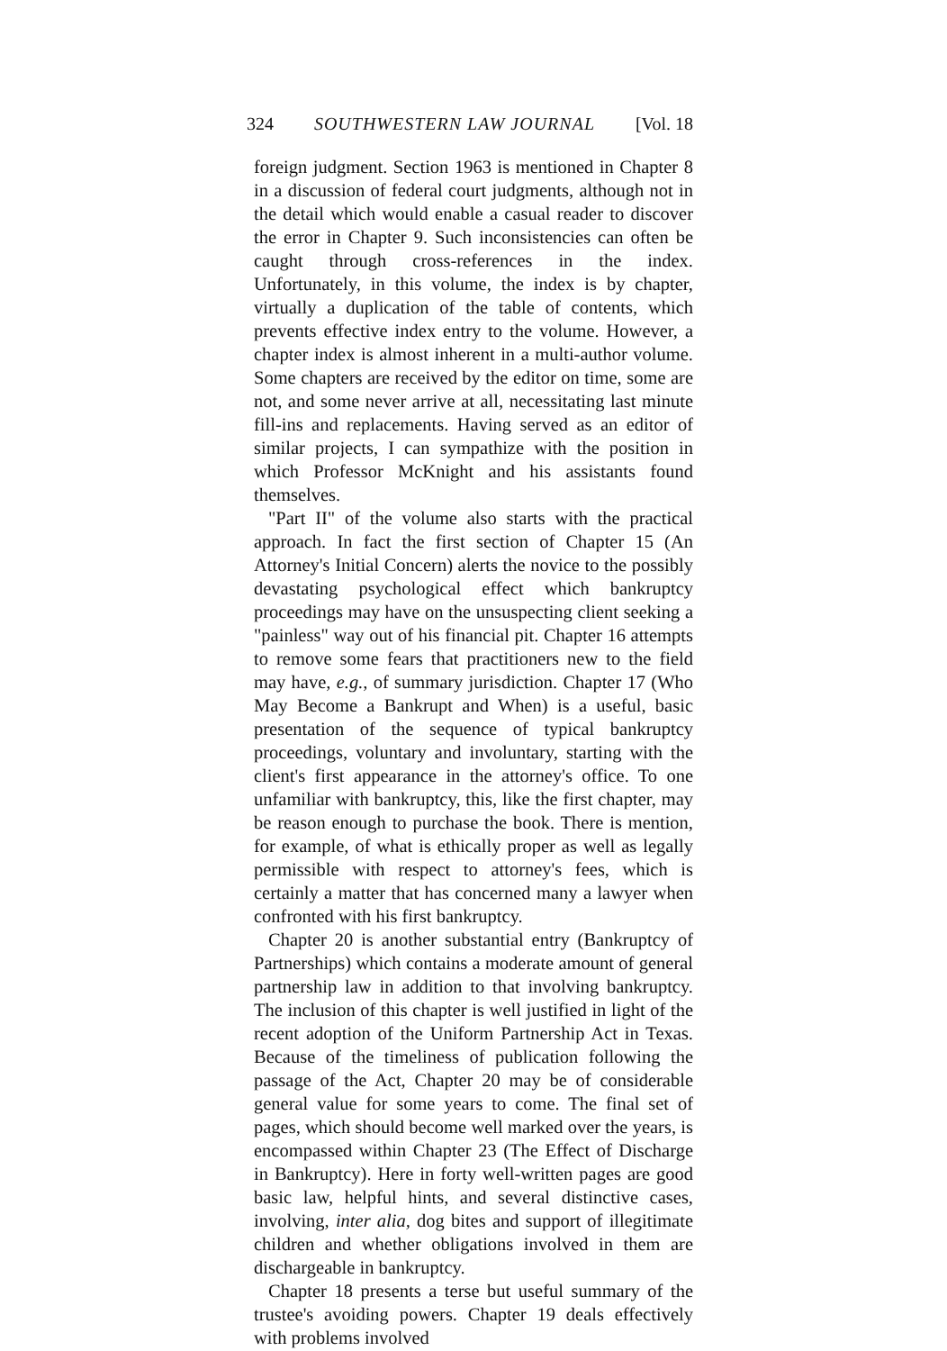324 SOUTHWESTERN LAW JOURNAL [Vol. 18
foreign judgment. Section 1963 is mentioned in Chapter 8 in a discussion of federal court judgments, although not in the detail which would enable a casual reader to discover the error in Chapter 9. Such inconsistencies can often be caught through cross-references in the index. Unfortunately, in this volume, the index is by chapter, virtually a duplication of the table of contents, which prevents effective index entry to the volume. However, a chapter index is almost inherent in a multi-author volume. Some chapters are received by the editor on time, some are not, and some never arrive at all, necessitating last minute fill-ins and replacements. Having served as an editor of similar projects, I can sympathize with the position in which Professor McKnight and his assistants found themselves.
"Part II" of the volume also starts with the practical approach. In fact the first section of Chapter 15 (An Attorney's Initial Concern) alerts the novice to the possibly devastating psychological effect which bankruptcy proceedings may have on the unsuspecting client seeking a "painless" way out of his financial pit. Chapter 16 attempts to remove some fears that practitioners new to the field may have, e.g., of summary jurisdiction. Chapter 17 (Who May Become a Bankrupt and When) is a useful, basic presentation of the sequence of typical bankruptcy proceedings, voluntary and involuntary, starting with the client's first appearance in the attorney's office. To one unfamiliar with bankruptcy, this, like the first chapter, may be reason enough to purchase the book. There is mention, for example, of what is ethically proper as well as legally permissible with respect to attorney's fees, which is certainly a matter that has concerned many a lawyer when confronted with his first bankruptcy.
Chapter 20 is another substantial entry (Bankruptcy of Partnerships) which contains a moderate amount of general partnership law in addition to that involving bankruptcy. The inclusion of this chapter is well justified in light of the recent adoption of the Uniform Partnership Act in Texas. Because of the timeliness of publication following the passage of the Act, Chapter 20 may be of considerable general value for some years to come. The final set of pages, which should become well marked over the years, is encompassed within Chapter 23 (The Effect of Discharge in Bankruptcy). Here in forty well-written pages are good basic law, helpful hints, and several distinctive cases, involving, inter alia, dog bites and support of illegitimate children and whether obligations involved in them are dischargeable in bankruptcy.
Chapter 18 presents a terse but useful summary of the trustee's avoiding powers. Chapter 19 deals effectively with problems involved